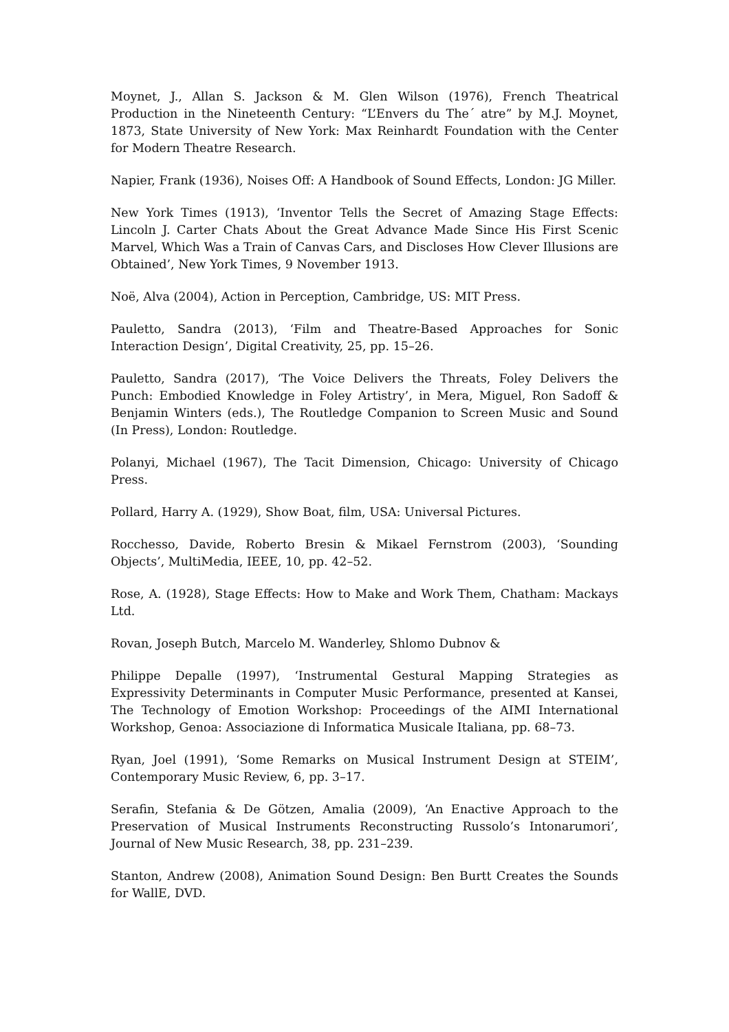Moynet, J., Allan S. Jackson & M. Glen Wilson (1976), French Theatrical Production in the Nineteenth Century: “L’Envers du The´ atre” by M.J. Moynet, 1873, State University of New York: Max Reinhardt Foundation with the Center for Modern Theatre Research.
Napier, Frank (1936), Noises Off: A Handbook of Sound Effects, London: JG Miller.
New York Times (1913), ‘Inventor Tells the Secret of Amazing Stage Effects: Lincoln J. Carter Chats About the Great Advance Made Since His First Scenic Marvel, Which Was a Train of Canvas Cars, and Discloses How Clever Illusions are Obtained’, New York Times, 9 November 1913.
Noë, Alva (2004), Action in Perception, Cambridge, US: MIT Press.
Pauletto, Sandra (2013), ‘Film and Theatre-Based Approaches for Sonic Interaction Design’, Digital Creativity, 25, pp. 15–26.
Pauletto, Sandra (2017), ‘The Voice Delivers the Threats, Foley Delivers the Punch: Embodied Knowledge in Foley Artistry’, in Mera, Miguel, Ron Sadoff & Benjamin Winters (eds.), The Routledge Companion to Screen Music and Sound (In Press), London: Routledge.
Polanyi, Michael (1967), The Tacit Dimension, Chicago: University of Chicago Press.
Pollard, Harry A. (1929), Show Boat, film, USA: Universal Pictures.
Rocchesso, Davide, Roberto Bresin & Mikael Fernstrom (2003), ‘Sounding Objects’, MultiMedia, IEEE, 10, pp. 42–52.
Rose, A. (1928), Stage Effects: How to Make and Work Them, Chatham: Mackays Ltd.
Rovan, Joseph Butch, Marcelo M. Wanderley, Shlomo Dubnov &
Philippe Depalle (1997), ‘Instrumental Gestural Mapping Strategies as Expressivity Determinants in Computer Music Performance, presented at Kansei, The Technology of Emotion Workshop: Proceedings of the AIMI International Workshop, Genoa: Associazione di Informatica Musicale Italiana, pp. 68–73.
Ryan, Joel (1991), ‘Some Remarks on Musical Instrument Design at STEIM’, Contemporary Music Review, 6, pp. 3–17.
Serafin, Stefania & De Götzen, Amalia (2009), ‘An Enactive Approach to the Preservation of Musical Instruments Reconstructing Russolo’s Intonarumori’, Journal of New Music Research, 38, pp. 231–239.
Stanton, Andrew (2008), Animation Sound Design: Ben Burtt Creates the Sounds for WallE, DVD.